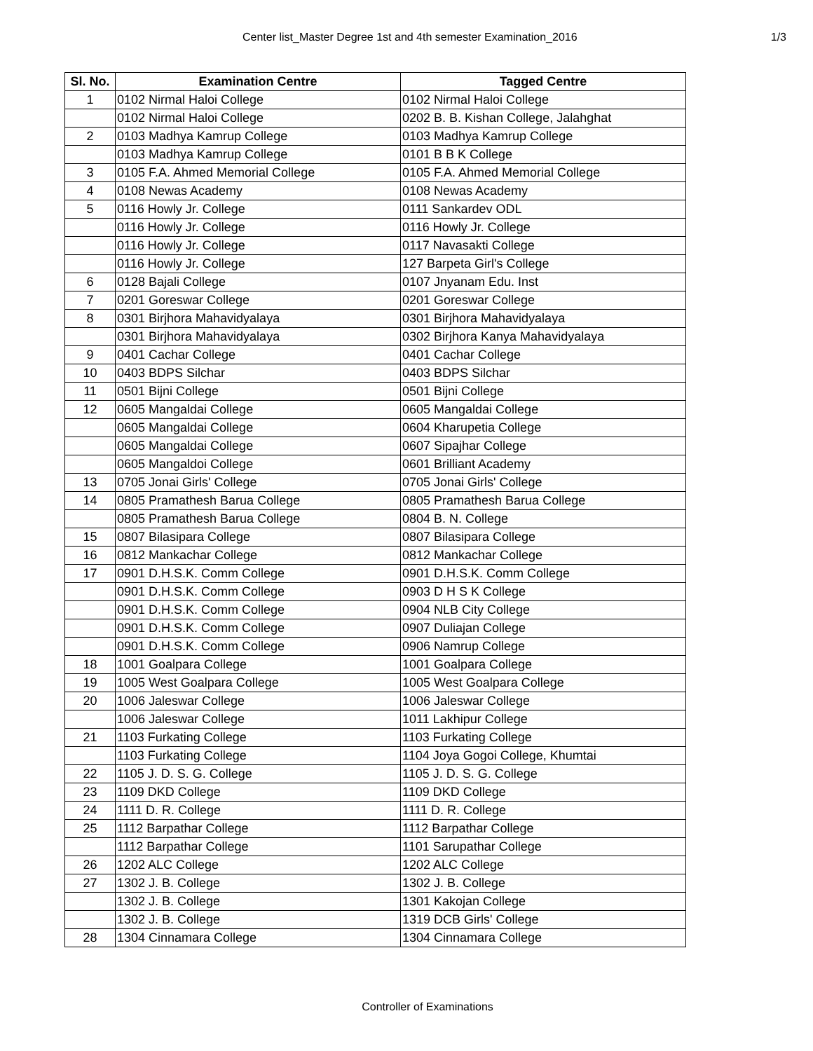Center list_Master Degree 1st and 4th semester Examination_2016 1/3
| Sl. No. | Examination Centre | Tagged Centre |
| --- | --- | --- |
| 1 | 0102 Nirmal Haloi College | 0102 Nirmal Haloi College |
| | 0102 Nirmal Haloi College | 0202 B. B. Kishan College, Jalahghat |
| 2 | 0103 Madhya Kamrup College | 0103 Madhya Kamrup College |
| | 0103 Madhya Kamrup College | 0101 B B K College |
| 3 | 0105 F.A. Ahmed Memorial College | 0105 F.A. Ahmed Memorial College |
| 4 | 0108 Newas Academy | 0108 Newas Academy |
| 5 | 0116 Howly Jr. College | 0111 Sankardev ODL |
| | 0116 Howly Jr. College | 0116 Howly Jr. College |
| | 0116 Howly Jr. College | 0117 Navasakti College |
| | 0116 Howly Jr. College | 127 Barpeta Girl's College |
| 6 | 0128 Bajali College | 0107 Jnyanam Edu. Inst |
| 7 | 0201 Goreswar College | 0201 Goreswar College |
| 8 | 0301 Birjhora Mahavidyalaya | 0301 Birjhora Mahavidyalaya |
| | 0301 Birjhora Mahavidyalaya | 0302 Birjhora Kanya Mahavidyalaya |
| 9 | 0401 Cachar College | 0401 Cachar College |
| 10 | 0403 BDPS Silchar | 0403 BDPS Silchar |
| 11 | 0501 Bijni College | 0501 Bijni College |
| 12 | 0605 Mangaldai College | 0605 Mangaldai College |
| | 0605 Mangaldai College | 0604 Kharupetia College |
| | 0605 Mangaldai College | 0607 Sipajhar College |
| | 0605 Mangaldoi College | 0601 Brilliant Academy |
| 13 | 0705 Jonai Girls' College | 0705 Jonai Girls' College |
| 14 | 0805 Pramathesh Barua College | 0805 Pramathesh Barua College |
| | 0805 Pramathesh Barua College | 0804 B. N. College |
| 15 | 0807 Bilasipara College | 0807 Bilasipara College |
| 16 | 0812 Mankachar College | 0812 Mankachar College |
| 17 | 0901 D.H.S.K. Comm College | 0901 D.H.S.K. Comm College |
| | 0901 D.H.S.K. Comm College | 0903 D H S K College |
| | 0901 D.H.S.K. Comm College | 0904 NLB City College |
| | 0901 D.H.S.K. Comm College | 0907 Duliajan College |
| | 0901 D.H.S.K. Comm College | 0906 Namrup College |
| 18 | 1001 Goalpara College | 1001 Goalpara College |
| 19 | 1005 West Goalpara College | 1005 West Goalpara College |
| 20 | 1006 Jaleswar College | 1006 Jaleswar College |
| | 1006 Jaleswar College | 1011 Lakhipur College |
| 21 | 1103 Furkating College | 1103 Furkating College |
| | 1103 Furkating College | 1104 Joya Gogoi College, Khumtai |
| 22 | 1105 J. D. S. G. College | 1105 J. D. S. G. College |
| 23 | 1109 DKD College | 1109 DKD College |
| 24 | 1111 D. R. College | 1111 D. R. College |
| 25 | 1112 Barpathar College | 1112 Barpathar College |
| | 1112 Barpathar College | 1101 Sarupathar College |
| 26 | 1202 ALC College | 1202 ALC College |
| 27 | 1302 J. B. College | 1302 J. B. College |
| | 1302 J. B. College | 1301 Kakojan College |
| | 1302 J. B. College | 1319 DCB Girls' College |
| 28 | 1304 Cinnamara College | 1304 Cinnamara College |
Controller of Examinations